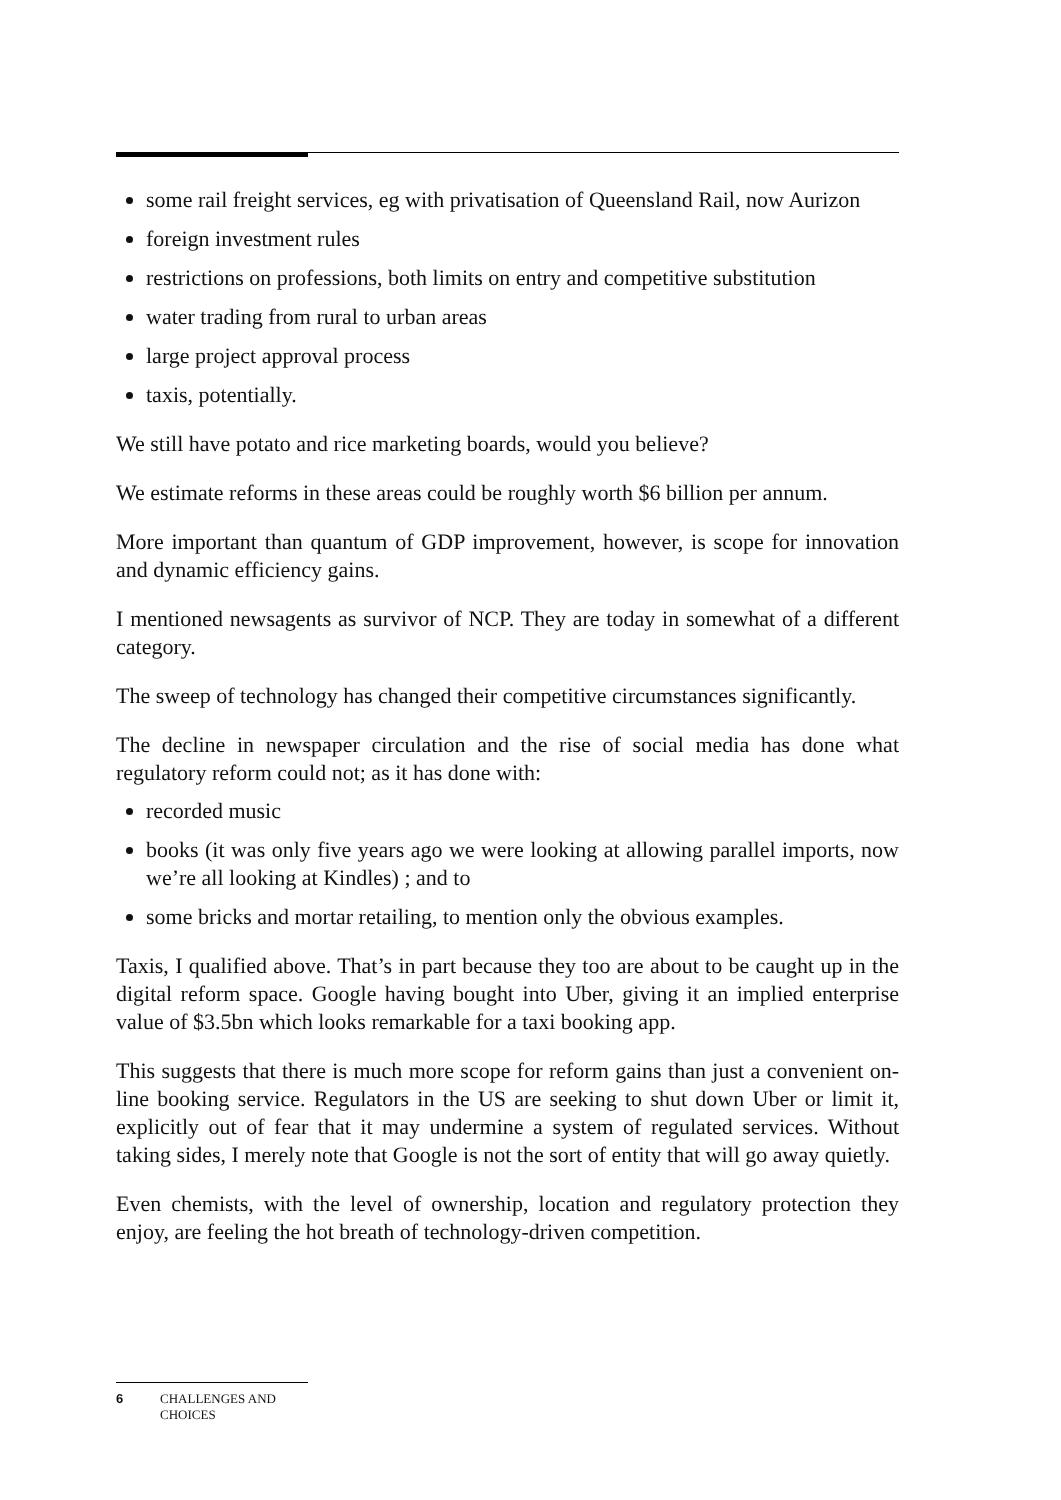some rail freight services, eg with privatisation of Queensland Rail, now Aurizon
foreign investment rules
restrictions on professions, both limits on entry and competitive substitution
water trading from rural to urban areas
large project approval process
taxis, potentially.
We still have potato and rice marketing boards, would you believe?
We estimate reforms in these areas could be roughly worth $6 billion per annum.
More important than quantum of GDP improvement, however, is scope for innovation and dynamic efficiency gains.
I mentioned newsagents as survivor of NCP. They are today in somewhat of a different category.
The sweep of technology has changed their competitive circumstances significantly.
The decline in newspaper circulation and the rise of social media has done what regulatory reform could not; as it has done with:
recorded music
books (it was only five years ago we were looking at allowing parallel imports, now we’re all looking at Kindles) ; and to
some bricks and mortar retailing, to mention only the obvious examples.
Taxis, I qualified above. That’s in part because they too are about to be caught up in the digital reform space. Google having bought into Uber, giving it an implied enterprise value of $3.5bn which looks remarkable for a taxi booking app.
This suggests that there is much more scope for reform gains than just a convenient on-line booking service. Regulators in the US are seeking to shut down Uber or limit it, explicitly out of fear that it may undermine a system of regulated services. Without taking sides, I merely note that Google is not the sort of entity that will go away quietly.
Even chemists, with the level of ownership, location and regulatory protection they enjoy, are feeling the hot breath of technology-driven competition.
6 CHALLENGES AND
CHOICES